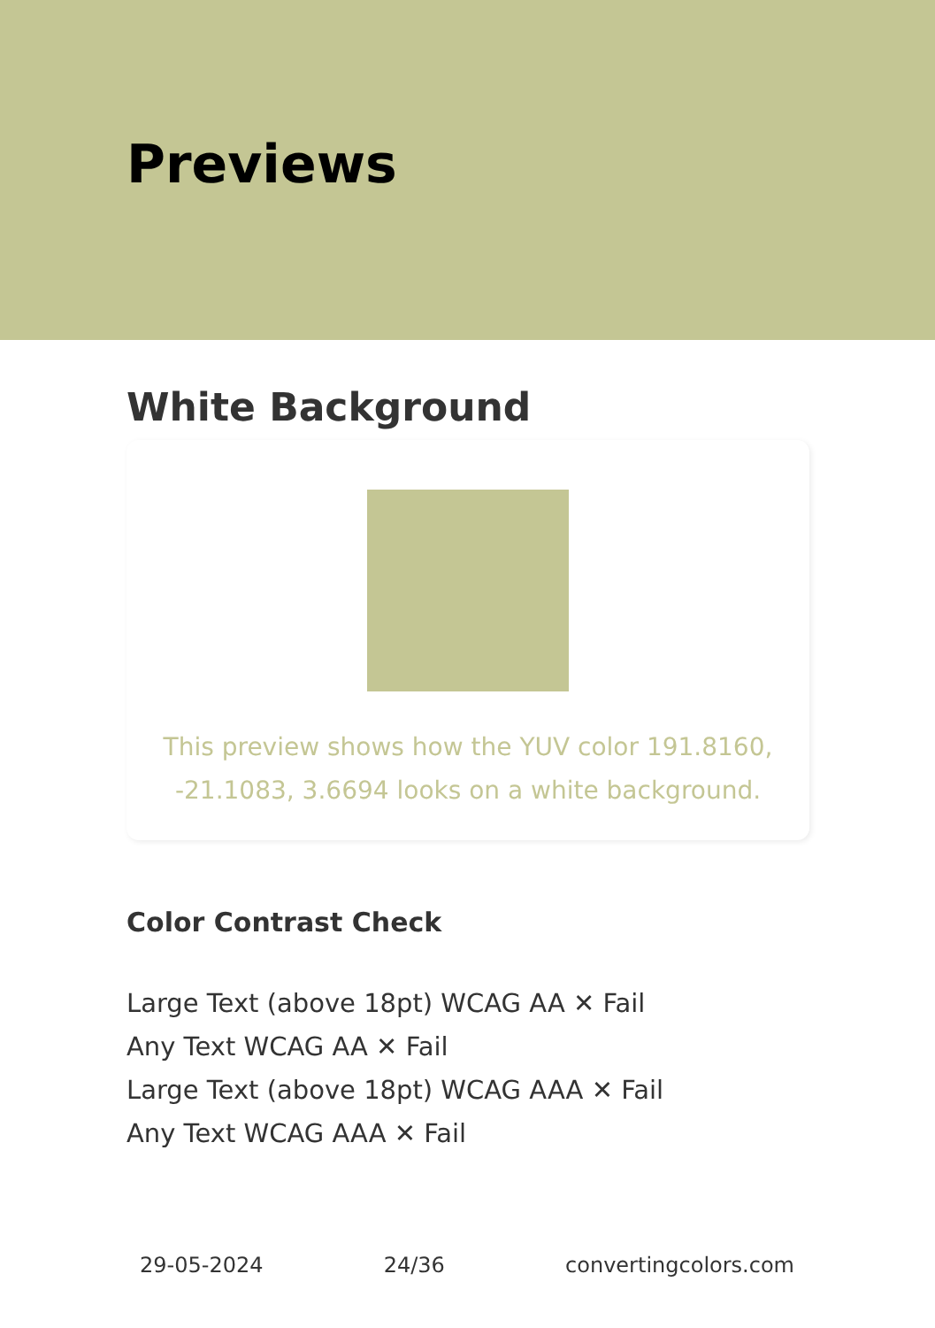Previews
White Background
This preview shows how the YUV color 191.8160, -21.1083, 3.6694 looks on a white background.
Color Contrast Check
Large Text (above 18pt) WCAG AA ✕ Fail
Any Text WCAG AA ✕ Fail
Large Text (above 18pt) WCAG AAA ✕ Fail
Any Text WCAG AAA ✕ Fail
29-05-2024 24/36 convertingcolors.com